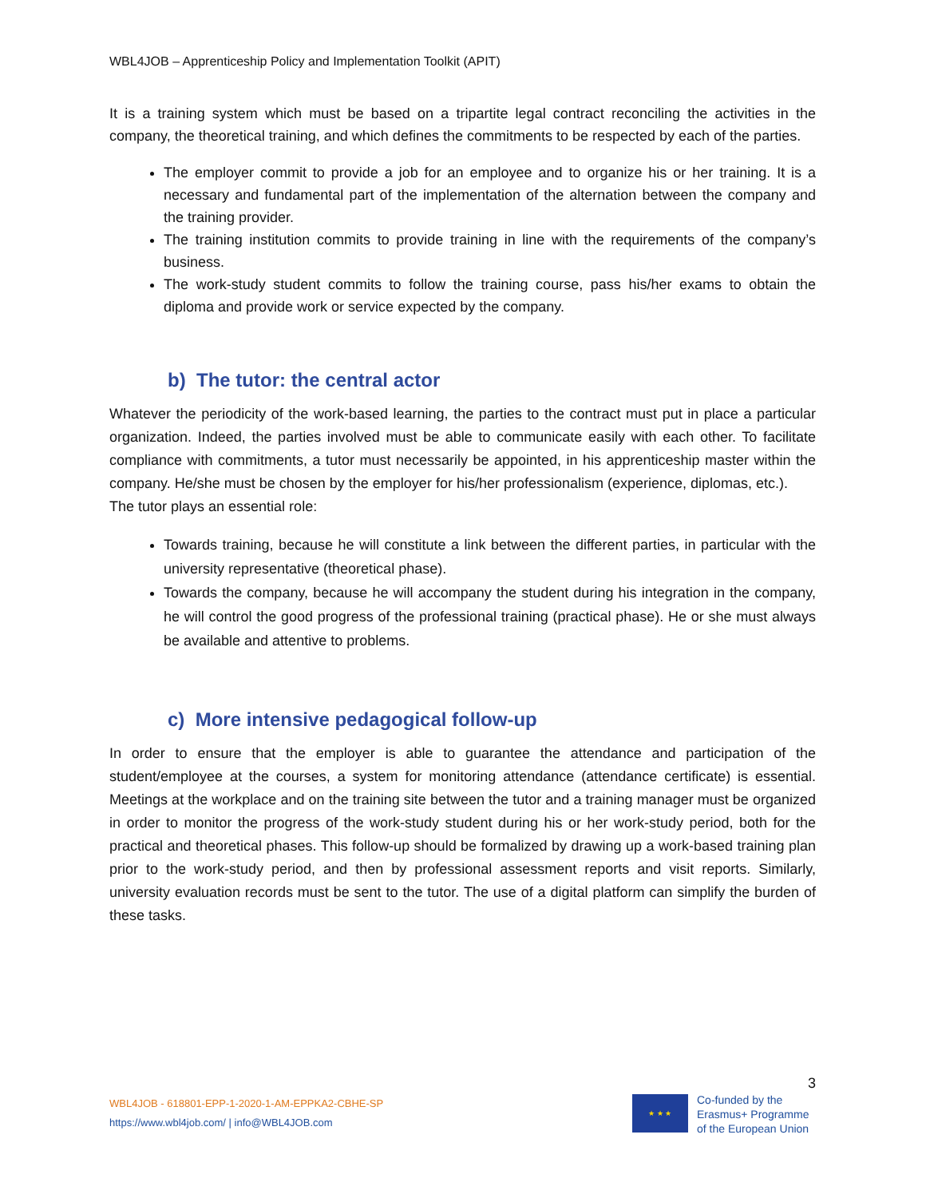WBL4JOB – Apprenticeship Policy and Implementation Toolkit (APIT)
It is a training system which must be based on a tripartite legal contract reconciling the activities in the company, the theoretical training, and which defines the commitments to be respected by each of the parties.
The employer commit to provide a job for an employee and to organize his or her training. It is a necessary and fundamental part of the implementation of the alternation between the company and the training provider.
The training institution commits to provide training in line with the requirements of the company’s business.
The work-study student commits to follow the training course, pass his/her exams to obtain the diploma and provide work or service expected by the company.
b) The tutor: the central actor
Whatever the periodicity of the work-based learning, the parties to the contract must put in place a particular organization. Indeed, the parties involved must be able to communicate easily with each other. To facilitate compliance with commitments, a tutor must necessarily be appointed, in his apprenticeship master within the company. He/she must be chosen by the employer for his/her professionalism (experience, diplomas, etc.).
The tutor plays an essential role:
Towards training, because he will constitute a link between the different parties, in particular with the university representative (theoretical phase).
Towards the company, because he will accompany the student during his integration in the company, he will control the good progress of the professional training (practical phase). He or she must always be available and attentive to problems.
c) More intensive pedagogical follow-up
In order to ensure that the employer is able to guarantee the attendance and participation of the student/employee at the courses, a system for monitoring attendance (attendance certificate) is essential. Meetings at the workplace and on the training site between the tutor and a training manager must be organized in order to monitor the progress of the work-study student during his or her work-study period, both for the practical and theoretical phases. This follow-up should be formalized by drawing up a work-based training plan prior to the work-study period, and then by professional assessment reports and visit reports. Similarly, university evaluation records must be sent to the tutor. The use of a digital platform can simplify the burden of these tasks.
WBL4JOB - 618801-EPP-1-2020-1-AM-EPPKA2-CBHE-SP
https://www.wbl4job.com/ | info@WBL4JOB.com
3
★ ★ ★
Co-funded by the
Erasmus+ Programme
of the European Union